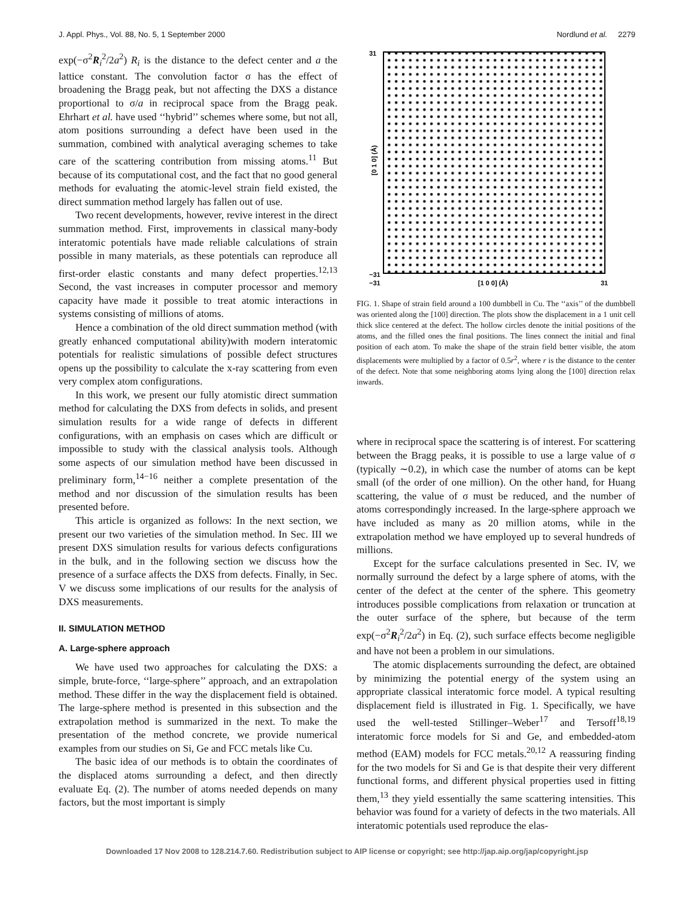J. Appl. Phys., Vol. 88, No. 5, 1 September 2000 Nordlund et al. 2279
exp(−σ<sup>2</sup>R<sub>i</sub><sup>2</sup>/2a<sup>2</sup>) R<sub>i</sub> is the distance to the defect center and a the lattice constant. The convolution factor σ has the effect of broadening the Bragg peak, but not affecting the DXS a distance proportional to σ/a in reciprocal space from the Bragg peak. Ehrhart et al. have used ‘‘hybrid’’ schemes where some, but not all, atom positions surrounding a defect have been used in the summation, combined with analytical averaging schemes to take care of the scattering contribution from missing atoms.<sup>11</sup> But because of its computational cost, and the fact that no good general methods for evaluating the atomic-level strain field existed, the direct summation method largely has fallen out of use.
Two recent developments, however, revive interest in the direct summation method. First, improvements in classical many-body interatomic potentials have made reliable calculations of strain possible in many materials, as these potentials can reproduce all first-order elastic constants and many defect properties.<sup>12,13</sup> Second, the vast increases in computer processor and memory capacity have made it possible to treat atomic interactions in systems consisting of millions of atoms.
Hence a combination of the old direct summation method (with greatly enhanced computational ability)with modern interatomic potentials for realistic simulations of possible defect structures opens up the possibility to calculate the x-ray scattering from even very complex atom configurations.
In this work, we present our fully atomistic direct summation method for calculating the DXS from defects in solids, and present simulation results for a wide range of defects in different configurations, with an emphasis on cases which are difficult or impossible to study with the classical analysis tools. Although some aspects of our simulation method have been discussed in preliminary form,<sup>14−16</sup> neither a complete presentation of the method and nor discussion of the simulation results has been presented before.
This article is organized as follows: In the next section, we present our two varieties of the simulation method. In Sec. III we present DXS simulation results for various defects configurations in the bulk, and in the following section we discuss how the presence of a surface affects the DXS from defects. Finally, in Sec. V we discuss some implications of our results for the analysis of DXS measurements.
II. SIMULATION METHOD
A. Large-sphere approach
We have used two approaches for calculating the DXS: a simple, brute-force, ‘‘large-sphere’’ approach, and an extrapolation method. These differ in the way the displacement field is obtained. The large-sphere method is presented in this subsection and the extrapolation method is summarized in the next. To make the presentation of the method concrete, we provide numerical examples from our studies on Si, Ge and FCC metals like Cu.
The basic idea of our methods is to obtain the coordinates of the displaced atoms surrounding a defect, and then directly evaluate Eq. (2). The number of atoms needed depends on many factors, but the most important is simply
31
−31
−31
[1 0 0] (Å)
31
[0 1 0] (Å)
FIG. 1. Shape of strain field around a 100 dumbbell in Cu. The ‘‘axis’’ of the dumbbell was oriented along the [100] direction. The plots show the displacement in a 1 unit cell thick slice centered at the defect. The hollow circles denote the initial positions of the atoms, and the filled ones the final positions. The lines connect the initial and final position of each atom. To make the shape of the strain field better visible, the atom displacements were multiplied by a factor of 0.5r<sup>2</sup>, where r is the distance to the center of the defect. Note that some neighboring atoms lying along the [100] direction relax inwards.
where in reciprocal space the scattering is of interest. For scattering between the Bragg peaks, it is possible to use a large value of σ (typically ∼0.2), in which case the number of atoms can be kept small (of the order of one million). On the other hand, for Huang scattering, the value of σ must be reduced, and the number of atoms correspondingly increased. In the large-sphere approach we have included as many as 20 million atoms, while in the extrapolation method we have employed up to several hundreds of millions.
Except for the surface calculations presented in Sec. IV, we normally surround the defect by a large sphere of atoms, with the center of the defect at the center of the sphere. This geometry introduces possible complications from relaxation or truncation at the outer surface of the sphere, but because of the term exp(−σ<sup>2</sup>R<sub>i</sub><sup>2</sup>/2a<sup>2</sup>) in Eq. (2), such surface effects become negligible and have not been a problem in our simulations.
The atomic displacements surrounding the defect, are obtained by minimizing the potential energy of the system using an appropriate classical interatomic force model. A typical resulting displacement field is illustrated in Fig. 1. Specifically, we have used the well-tested Stillinger–Weber<sup>17</sup> and Tersoff<sup>18,19</sup> interatomic force models for Si and Ge, and embedded-atom method (EAM) models for FCC metals.<sup>20,12</sup> A reassuring finding for the two models for Si and Ge is that despite their very different functional forms, and different physical properties used in fitting them,<sup>13</sup> they yield essentially the same scattering intensities. This behavior was found for a variety of defects in the two materials. All interatomic potentials used reproduce the elas-
Downloaded 17 Nov 2008 to 128.214.7.60. Redistribution subject to AIP license or copyright; see http://jap.aip.org/jap/copyright.jsp